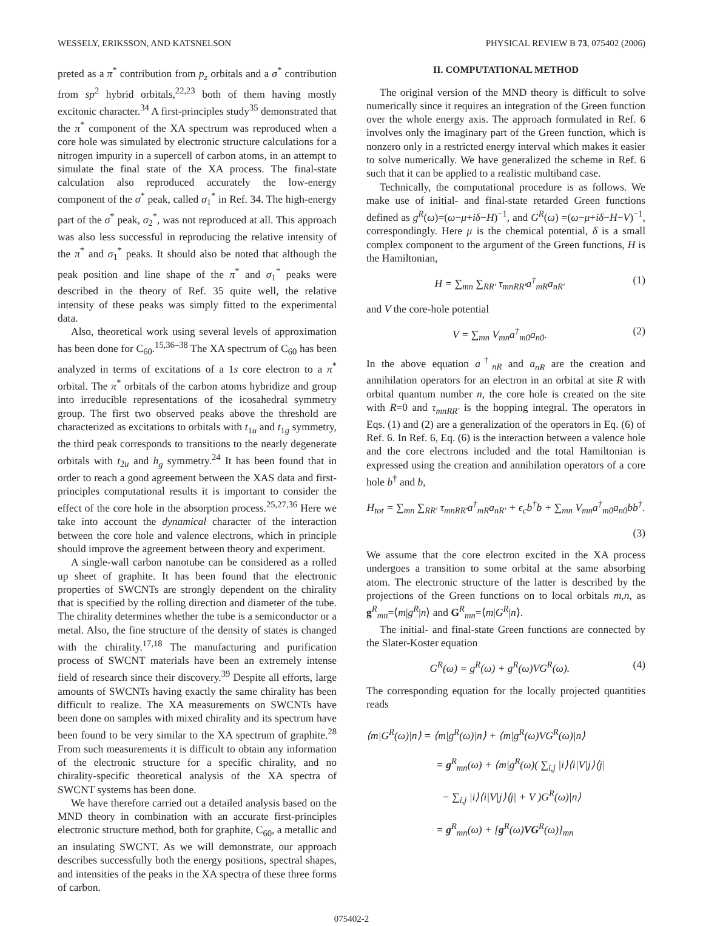WESSELY, ERIKSSON, AND KATSNELSON PHYSICAL REVIEW B 73, 075402 (2006)
preted as a π<sup>*</sup> contribution from p<sub>z</sub> orbitals and a σ<sup>*</sup> contribution from sp<sup>2</sup> hybrid orbitals,<sup>22,23</sup> both of them having mostly excitonic character.<sup>34</sup> A first-principles study<sup>35</sup> demonstrated that the π<sup>*</sup> component of the XA spectrum was reproduced when a core hole was simulated by electronic structure calculations for a nitrogen impurity in a supercell of carbon atoms, in an attempt to simulate the final state of the XA process. The final-state calculation also reproduced accurately the low-energy component of the σ<sup>*</sup> peak, called σ<sub>1</sub><sup>*</sup> in Ref. 34. The high-energy part of the σ<sup>*</sup> peak, σ<sub>2</sub><sup>*</sup>, was not reproduced at all. This approach was also less successful in reproducing the relative intensity of the π<sup>*</sup> and σ<sub>1</sub><sup>*</sup> peaks. It should also be noted that although the peak position and line shape of the π<sup>*</sup> and σ<sub>1</sub><sup>*</sup> peaks were described in the theory of Ref. 35 quite well, the relative intensity of these peaks was simply fitted to the experimental data.
Also, theoretical work using several levels of approximation has been done for C<sub>60</sub>.<sup>15,36–38</sup> The XA spectrum of C<sub>60</sub> has been analyzed in terms of excitations of a 1s core electron to a π<sup>*</sup> orbital. The π<sup>*</sup> orbitals of the carbon atoms hybridize and group into irreducible representations of the icosahedral symmetry group. The first two observed peaks above the threshold are characterized as excitations to orbitals with t<sub>1u</sub> and t<sub>1g</sub> symmetry, the third peak corresponds to transitions to the nearly degenerate orbitals with t<sub>2u</sub> and h<sub>g</sub> symmetry.<sup>24</sup> It has been found that in order to reach a good agreement between the XAS data and first-principles computational results it is important to consider the effect of the core hole in the absorption process.<sup>25,27,36</sup> Here we take into account the dynamical character of the interaction between the core hole and valence electrons, which in principle should improve the agreement between theory and experiment.
A single-wall carbon nanotube can be considered as a rolled up sheet of graphite. It has been found that the electronic properties of SWCNTs are strongly dependent on the chirality that is specified by the rolling direction and diameter of the tube. The chirality determines whether the tube is a semiconductor or a metal. Also, the fine structure of the density of states is changed with the chirality.<sup>17,18</sup> The manufacturing and purification process of SWCNT materials have been an extremely intense field of research since their discovery.<sup>39</sup> Despite all efforts, large amounts of SWCNTs having exactly the same chirality has been difficult to realize. The XA measurements on SWCNTs have been done on samples with mixed chirality and its spectrum have been found to be very similar to the XA spectrum of graphite.<sup>28</sup> From such measurements it is difficult to obtain any information of the electronic structure for a specific chirality, and no chirality-specific theoretical analysis of the XA spectra of SWCNT systems has been done.
We have therefore carried out a detailed analysis based on the MND theory in combination with an accurate first-principles electronic structure method, both for graphite, C<sub>60</sub>, a metallic and an insulating SWCNT. As we will demonstrate, our approach describes successfully both the energy positions, spectral shapes, and intensities of the peaks in the XA spectra of these three forms of carbon.
II. COMPUTATIONAL METHOD
The original version of the MND theory is difficult to solve numerically since it requires an integration of the Green function over the whole energy axis. The approach formulated in Ref. 6 involves only the imaginary part of the Green function, which is nonzero only in a restricted energy interval which makes it easier to solve numerically. We have generalized the scheme in Ref. 6 such that it can be applied to a realistic multiband case.
Technically, the computational procedure is as follows. We make use of initial- and final-state retarded Green functions defined as g<sup>R</sup>(ω)=(ω−μ+iδ−H)<sup>−1</sup>, and G<sup>R</sup>(ω) =(ω−μ+iδ−H−V)<sup>−1</sup>, correspondingly. Here μ is the chemical potential, δ is a small complex component to the argument of the Green functions, H is the Hamiltonian,
H = ∑<sub>mn</sub> ∑<sub>RR′</sub> τ<sub>mnRR′</sub>a<sup>†</sup><sub>mR</sub>a<sub>nR′</sub> (1)
and V the core-hole potential
V = ∑<sub>mn</sub> V<sub>mn</sub>a<sup>†</sup><sub>m0</sub>a<sub>n0</sub>. (2)
In the above equation a<sup>†</sup><sub>nR</sub> and a<sub>nR</sub> are the creation and annihilation operators for an electron in an orbital at site R with orbital quantum number n, the core hole is created on the site with R=0 and τ<sub>mnRR′</sub> is the hopping integral. The operators in Eqs. (1) and (2) are a generalization of the operators in Eq. (6) of Ref. 6. In Ref. 6, Eq. (6) is the interaction between a valence hole and the core electrons included and the total Hamiltonian is expressed using the creation and annihilation operators of a core hole b<sup>†</sup> and b,
H<sub>tot</sub> = ∑<sub>mn</sub> ∑<sub>RR′</sub> τ<sub>mnRR′</sub>a<sup>†</sup><sub>mR</sub>a<sub>nR′</sub> + ϵ<sub>c</sub>b<sup>†</sup>b + ∑<sub>mn</sub> V<sub>mn</sub>a<sup>†</sup><sub>m0</sub>a<sub>n0</sub>bb<sup>†</sup>.
(3)
We assume that the core electron excited in the XA process undergoes a transition to some orbital at the same absorbing atom. The electronic structure of the latter is described by the projections of the Green functions on to local orbitals m,n, as g<sup>R</sup><sub>mn</sub>=⟨m|g<sup>R</sup>|n⟩ and G<sup>R</sup><sub>mn</sub>=⟨m|G<sup>R</sup>|n⟩.
The initial- and final-state Green functions are connected by the Slater-Koster equation
G<sup>R</sup>(ω) = g<sup>R</sup>(ω) + g<sup>R</sup>(ω)VG<sup>R</sup>(ω). (4)
The corresponding equation for the locally projected quantities reads
⟨m|G<sup>R</sup>(ω)|n⟩ = ⟨m|g<sup>R</sup>(ω)|n⟩ + ⟨m|g<sup>R</sup>(ω)VG<sup>R</sup>(ω)|n⟩
= g<sup>R</sup><sub>mn</sub>(ω) + ⟨m|g<sup>R</sup>(ω)( ∑<sub>i,j</sub> |i⟩⟨i|V|j⟩⟨j|
− ∑<sub>i,j</sub> |i⟩⟨i|V|j⟩⟨j| + V )G<sup>R</sup>(ω)|n⟩
= g<sup>R</sup><sub>mn</sub>(ω) + [g<sup>R</sup>(ω)VG<sup>R</sup>(ω)]<sub>mn</sub>
075402-2